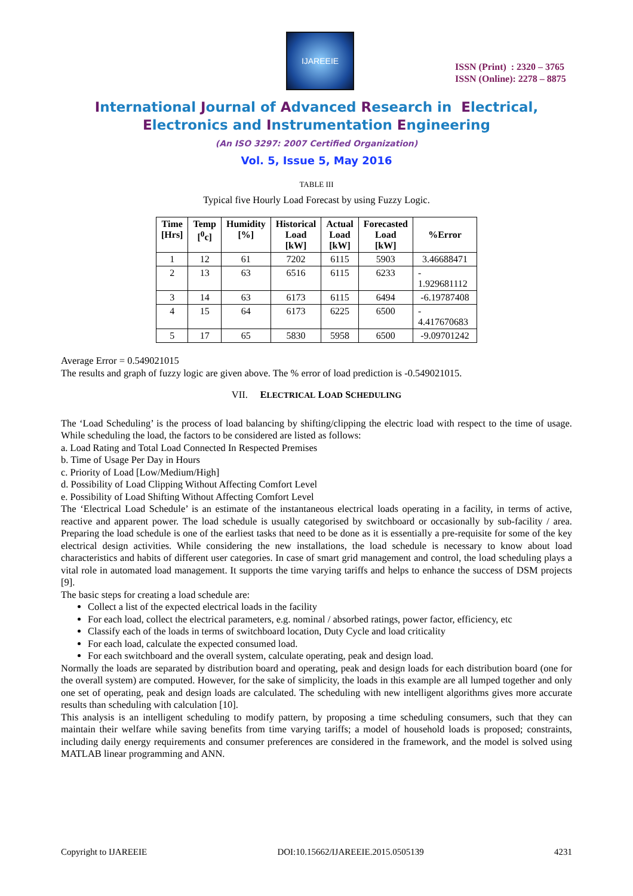IJAREEIE
ISSN (Print) : 2320 – 3765
ISSN (Online): 2278 – 8875
International Journal of Advanced Research in Electrical,
Electronics and Instrumentation Engineering
(An ISO 3297: 2007 Certified Organization)
Vol. 5, Issue 5, May 2016
TABLE III
Typical five Hourly Load Forecast by using Fuzzy Logic.
| Time [Hrs] | Temp [<sup>0</sup>c] | Humidity [%] | Historical Load [kW] | Actual Load [kW] | Forecasted Load [kW] | %Error |
| --- | --- | --- | --- | --- | --- | --- |
| 1 | 12 | 61 | 7202 | 6115 | 5903 | 3.46688471 |
| 2 | 13 | 63 | 6516 | 6115 | 6233 | - 1.929681112 |
| 3 | 14 | 63 | 6173 | 6115 | 6494 | -6.19787408 |
| 4 | 15 | 64 | 6173 | 6225 | 6500 | - 4.417670683 |
| 5 | 17 | 65 | 5830 | 5958 | 6500 | -9.09701242 |
Average Error = 0.549021015
The results and graph of fuzzy logic are given above. The % error of load prediction is -0.549021015.
VII. ELECTRICAL LOAD SCHEDULING
The ‘Load Scheduling’ is the process of load balancing by shifting/clipping the electric load with respect to the time of usage. While scheduling the load, the factors to be considered are listed as follows:
a. Load Rating and Total Load Connected In Respected Premises
b. Time of Usage Per Day in Hours
c. Priority of Load [Low/Medium/High]
d. Possibility of Load Clipping Without Affecting Comfort Level
e. Possibility of Load Shifting Without Affecting Comfort Level
The ‘Electrical Load Schedule’ is an estimate of the instantaneous electrical loads operating in a facility, in terms of active, reactive and apparent power. The load schedule is usually categorised by switchboard or occasionally by sub-facility / area. Preparing the load schedule is one of the earliest tasks that need to be done as it is essentially a pre-requisite for some of the key electrical design activities. While considering the new installations, the load schedule is necessary to know about load characteristics and habits of different user categories. In case of smart grid management and control, the load scheduling plays a vital role in automated load management. It supports the time varying tariffs and helps to enhance the success of DSM projects [9].
The basic steps for creating a load schedule are:
Collect a list of the expected electrical loads in the facility
For each load, collect the electrical parameters, e.g. nominal / absorbed ratings, power factor, efficiency, etc
Classify each of the loads in terms of switchboard location, Duty Cycle and load criticality
For each load, calculate the expected consumed load.
For each switchboard and the overall system, calculate operating, peak and design load.
Normally the loads are separated by distribution board and operating, peak and design loads for each distribution board (one for the overall system) are computed. However, for the sake of simplicity, the loads in this example are all lumped together and only one set of operating, peak and design loads are calculated. The scheduling with new intelligent algorithms gives more accurate results than scheduling with calculation [10].
This analysis is an intelligent scheduling to modify pattern, by proposing a time scheduling consumers, such that they can maintain their welfare while saving benefits from time varying tariffs; a model of household loads is proposed; constraints, including daily energy requirements and consumer preferences are considered in the framework, and the model is solved using MATLAB linear programming and ANN.
Copyright to IJAREEIE DOI:10.15662/IJAREEIE.2015.0505139 4231